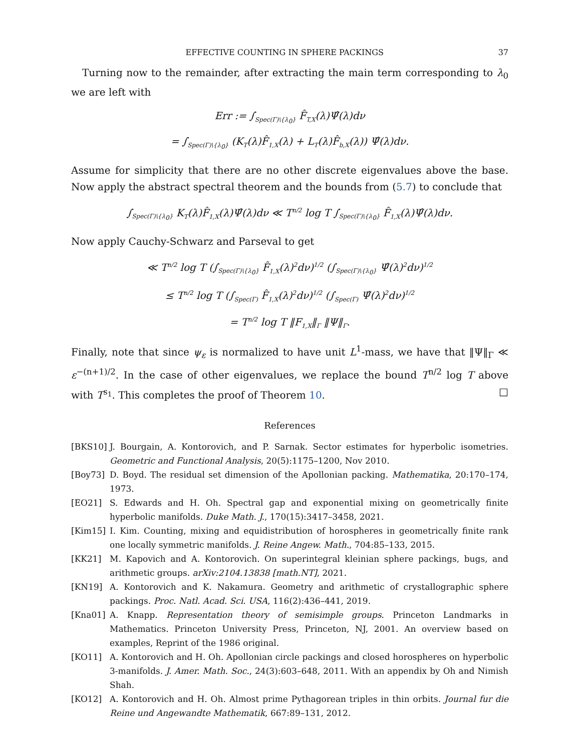EFFECTIVE COUNTING IN SPHERE PACKINGS 37
Turning now to the remainder, after extracting the main term corresponding to λ<sub>0</sub> we are left with
Err := ∫<sub>Spec(Γ)\{λ<sub>0</sub>}</sub> F̂<sub>T,X</sub>(λ)Ψ̂(λ)dν
= ∫<sub>Spec(Γ)\{λ<sub>0</sub>}</sub> (K<sub>T</sub>(λ)F̂<sub>1,X</sub>(λ) + L<sub>T</sub>(λ)F̂<sub>b,X</sub>(λ)) Ψ̂(λ)dν.
Assume for simplicity that there are no other discrete eigenvalues above the base. Now apply the abstract spectral theorem and the bounds from (5.7) to conclude that
∫<sub>Spec(Γ)\{λ<sub>0</sub>}</sub> K<sub>T</sub>(λ)F̂<sub>1,X</sub>(λ)Ψ̂(λ)dν ≪ T<sup>n/2</sup> log T ∫<sub>Spec(Γ)\{λ<sub>0</sub>}</sub> F̂<sub>1,X</sub>(λ)Ψ̂(λ)dν.
Now apply Cauchy-Schwarz and Parseval to get
≪ T<sup>n/2</sup> log T (∫<sub>Spec(Γ)\{λ<sub>0</sub>}</sub> F̂<sub>1,X</sub>(λ)<sup>2</sup>dν)<sup>1/2</sup> (∫<sub>Spec(Γ)\{λ<sub>0</sub>}</sub> Ψ̂(λ)<sup>2</sup>dν)<sup>1/2</sup>
≤ T<sup>n/2</sup> log T (∫<sub>Spec(Γ)</sub> F̂<sub>1,X</sub>(λ)<sup>2</sup>dν)<sup>1/2</sup> (∫<sub>Spec(Γ)</sub> Ψ̂(λ)<sup>2</sup>dν)<sup>1/2</sup>
= T<sup>n/2</sup> log T ‖F<sub>1,X</sub>‖<sub>Γ</sub> ‖Ψ‖<sub>Γ</sub>.
Finally, note that since ψ<sub>ε</sub> is normalized to have unit L<sup>1</sup>-mass, we have that ‖Ψ‖<sub>Γ</sub> ≪ ε<sup>−(n+1)/2</sup>. In the case of other eigenvalues, we replace the bound T<sup>n/2</sup> log T above with T<sup>s<sub>1</sub></sup>. This completes the proof of Theorem 10. □
References
[BKS10] J. Bourgain, A. Kontorovich, and P. Sarnak. Sector estimates for hyperbolic isometries. Geometric and Functional Analysis, 20(5):1175–1200, Nov 2010.
[Boy73] D. Boyd. The residual set dimension of the Apollonian packing. Mathematika, 20:170–174, 1973.
[EO21] S. Edwards and H. Oh. Spectral gap and exponential mixing on geometrically finite hyperbolic manifolds. Duke Math. J., 170(15):3417–3458, 2021.
[Kim15] I. Kim. Counting, mixing and equidistribution of horospheres in geometrically finite rank one locally symmetric manifolds. J. Reine Angew. Math., 704:85–133, 2015.
[KK21] M. Kapovich and A. Kontorovich. On superintegral kleinian sphere packings, bugs, and arithmetic groups. arXiv:2104.13838 [math.NT], 2021.
[KN19] A. Kontorovich and K. Nakamura. Geometry and arithmetic of crystallographic sphere packings. Proc. Natl. Acad. Sci. USA, 116(2):436–441, 2019.
[Kna01] A. Knapp. Representation theory of semisimple groups. Princeton Landmarks in Mathematics. Princeton University Press, Princeton, NJ, 2001. An overview based on examples, Reprint of the 1986 original.
[KO11] A. Kontorovich and H. Oh. Apollonian circle packings and closed horospheres on hyperbolic 3-manifolds. J. Amer. Math. Soc., 24(3):603–648, 2011. With an appendix by Oh and Nimish Shah.
[KO12] A. Kontorovich and H. Oh. Almost prime Pythagorean triples in thin orbits. Journal fur die Reine und Angewandte Mathematik, 667:89–131, 2012.